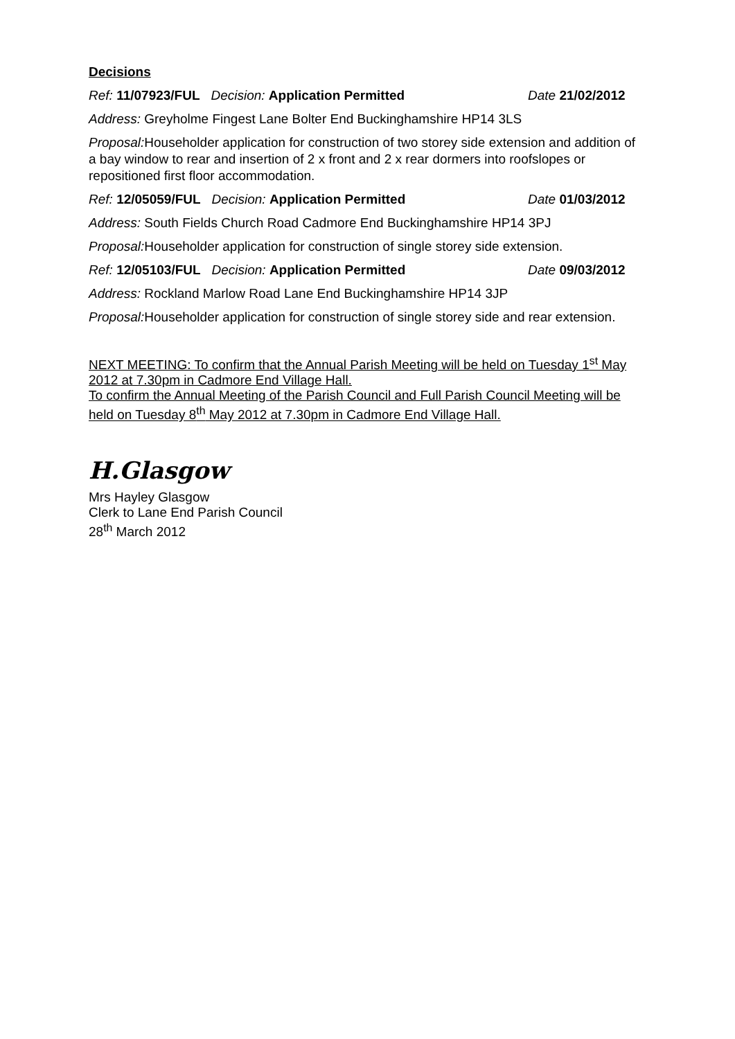Decisions
Ref: 11/07923/FUL Decision: Application Permitted Date 21/02/2012
Address: Greyholme Fingest Lane Bolter End Buckinghamshire HP14 3LS
Proposal: Householder application for construction of two storey side extension and addition of a bay window to rear and insertion of 2 x front and 2 x rear dormers into roofslopes or repositioned first floor accommodation.
Ref: 12/05059/FUL Decision: Application Permitted Date 01/03/2012
Address: South Fields Church Road Cadmore End Buckinghamshire HP14 3PJ
Proposal: Householder application for construction of single storey side extension.
Ref: 12/05103/FUL Decision: Application Permitted Date 09/03/2012
Address: Rockland Marlow Road Lane End Buckinghamshire HP14 3JP
Proposal: Householder application for construction of single storey side and rear extension.
NEXT MEETING: To confirm that the Annual Parish Meeting will be held on Tuesday 1<sup>st</sup> May 2012 at 7.30pm in Cadmore End Village Hall.
To confirm the Annual Meeting of the Parish Council and Full Parish Council Meeting will be held on Tuesday 8<sup>th</sup> May 2012 at 7.30pm in Cadmore End Village Hall.
H.Glasgow
Mrs Hayley Glasgow
Clerk to Lane End Parish Council
28<sup>th</sup> March 2012